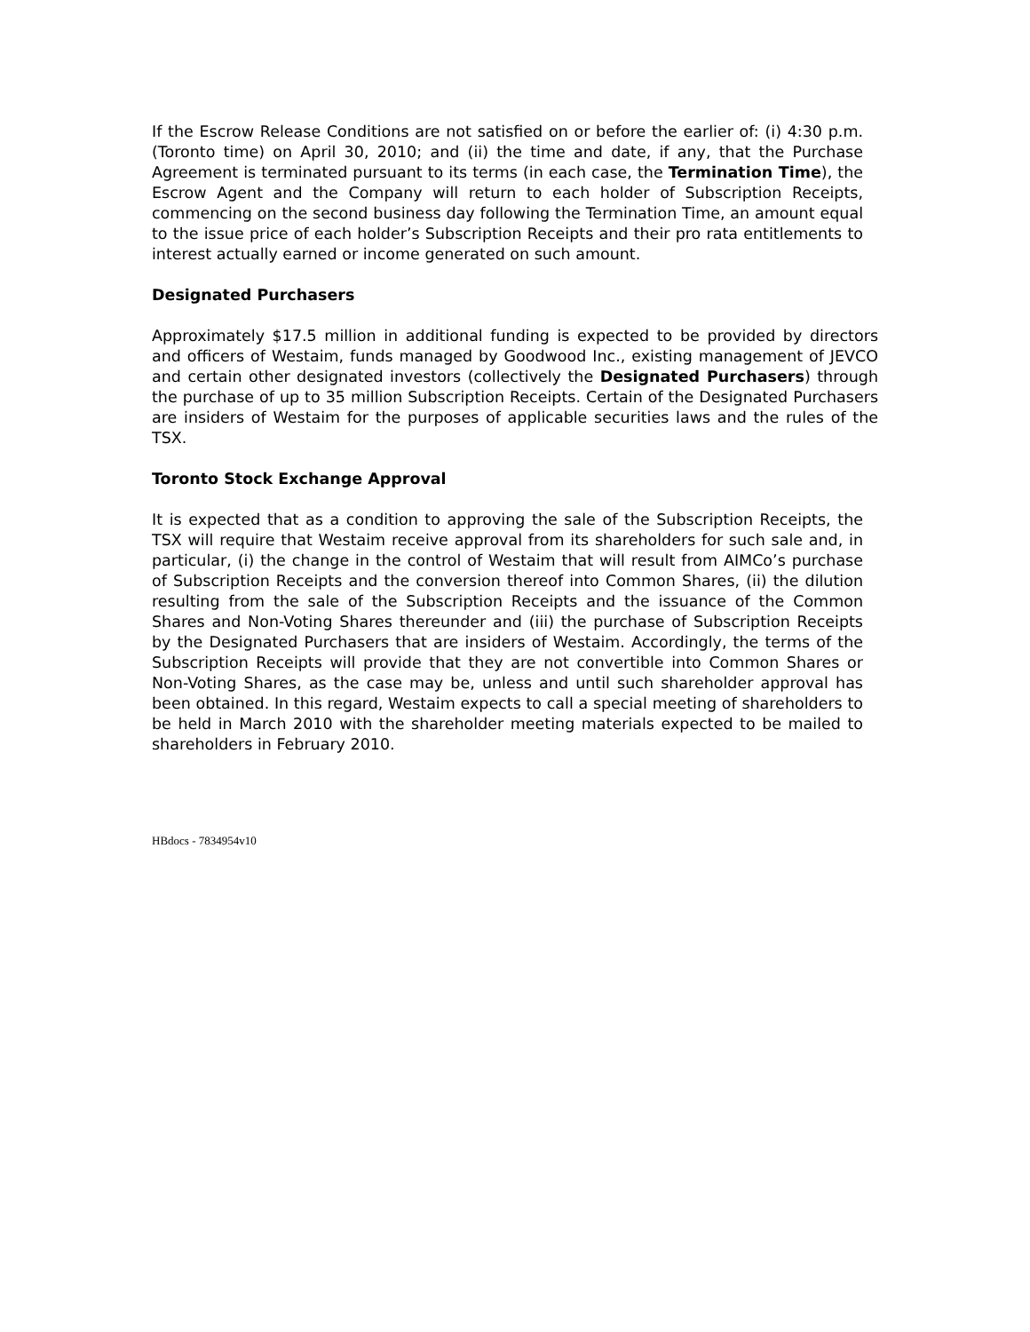If the Escrow Release Conditions are not satisfied on or before the earlier of: (i) 4:30 p.m. (Toronto time) on April 30, 2010; and (ii) the time and date, if any, that the Purchase Agreement is terminated pursuant to its terms (in each case, the Termination Time), the Escrow Agent and the Company will return to each holder of Subscription Receipts, commencing on the second business day following the Termination Time, an amount equal to the issue price of each holder’s Subscription Receipts and their pro rata entitlements to interest actually earned or income generated on such amount.
Designated Purchasers
Approximately $17.5 million in additional funding is expected to be provided by directors and officers of Westaim, funds managed by Goodwood Inc., existing management of JEVCO and certain other designated investors (collectively the Designated Purchasers) through the purchase of up to 35 million Subscription Receipts. Certain of the Designated Purchasers are insiders of Westaim for the purposes of applicable securities laws and the rules of the TSX.
Toronto Stock Exchange Approval
It is expected that as a condition to approving the sale of the Subscription Receipts, the TSX will require that Westaim receive approval from its shareholders for such sale and, in particular, (i) the change in the control of Westaim that will result from AIMCo’s purchase of Subscription Receipts and the conversion thereof into Common Shares, (ii) the dilution resulting from the sale of the Subscription Receipts and the issuance of the Common Shares and Non-Voting Shares thereunder and (iii) the purchase of Subscription Receipts by the Designated Purchasers that are insiders of Westaim. Accordingly, the terms of the Subscription Receipts will provide that they are not convertible into Common Shares or Non-Voting Shares, as the case may be, unless and until such shareholder approval has been obtained. In this regard, Westaim expects to call a special meeting of shareholders to be held in March 2010 with the shareholder meeting materials expected to be mailed to shareholders in February 2010.
HBdocs - 7834954v10